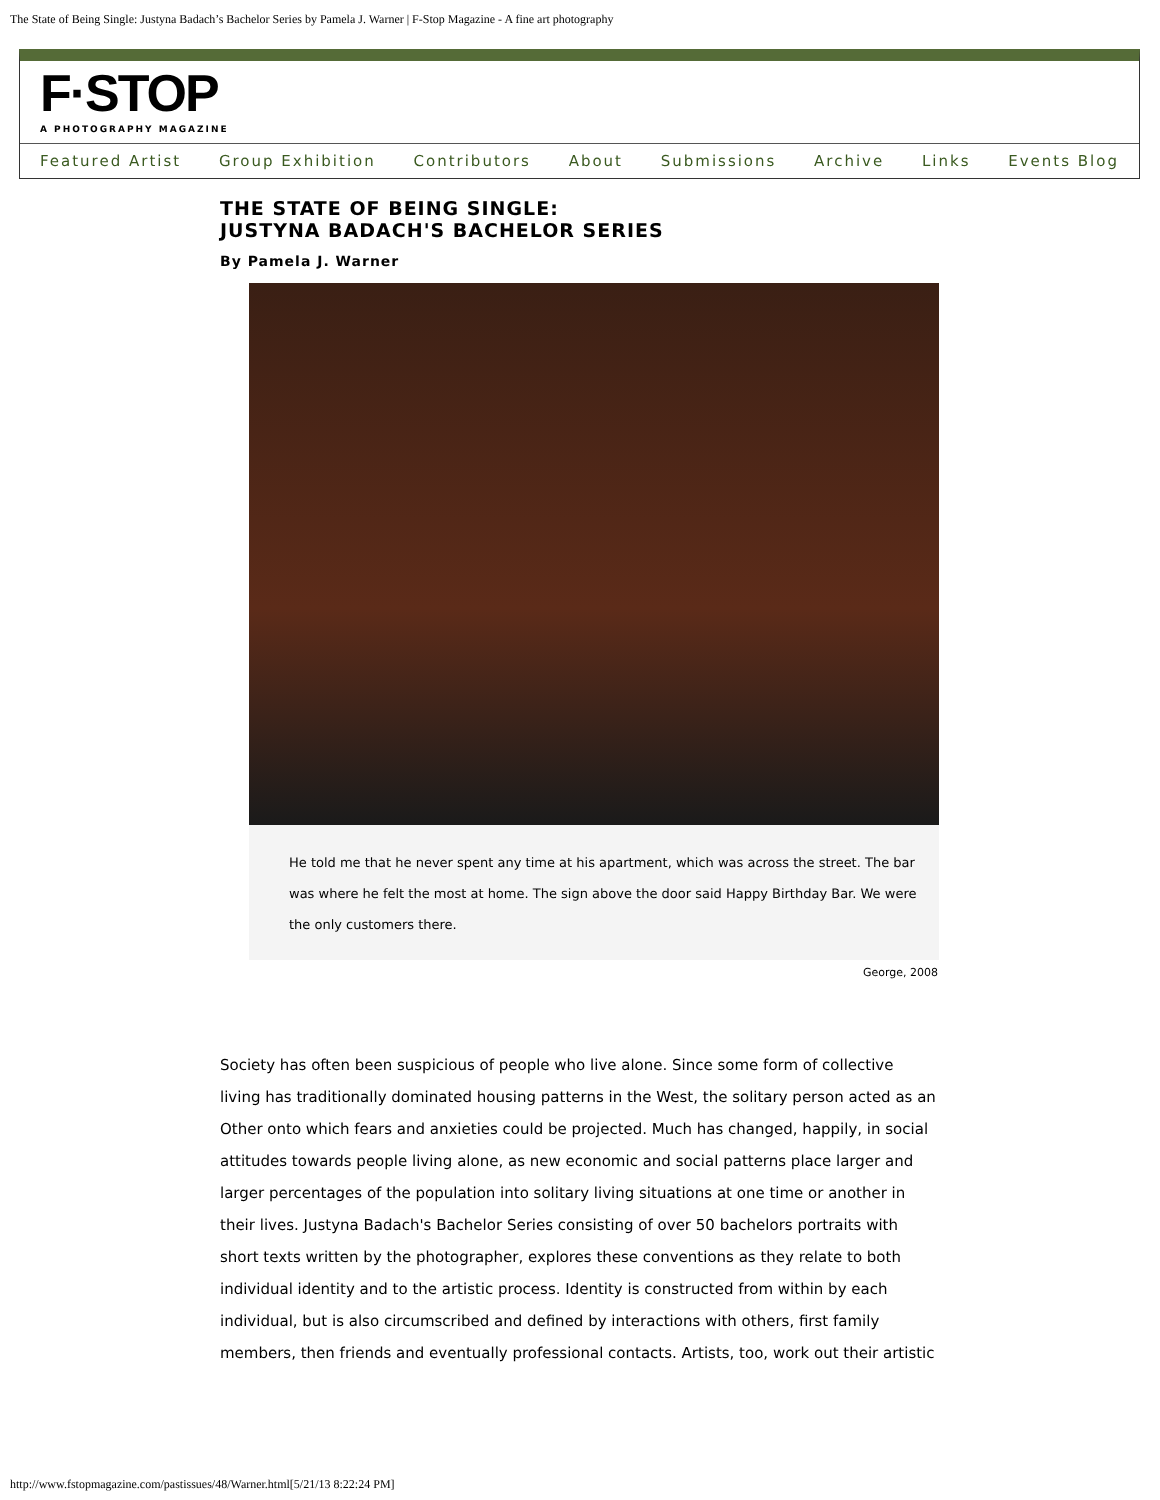The State of Being Single: Justyna Badach’s Bachelor Series by Pamela J. Warner | F-Stop Magazine - A fine art photography
F·STOP
A PHOTOGRAPHY MAGAZINE
Featured Artist Group Exhibition Contributors About Submissions Archive Links Events Blog
THE STATE OF BEING SINGLE:
JUSTYNA BADACH'S BACHELOR SERIES
By Pamela J. Warner
He told me that he never spent any time at his apartment, which was across the street. The bar was where he felt the most at home. The sign above the door said Happy Birthday Bar. We were the only customers there.
George, 2008
Society has often been suspicious of people who live alone. Since some form of collective living has traditionally dominated housing patterns in the West, the solitary person acted as an Other onto which fears and anxieties could be projected. Much has changed, happily, in social attitudes towards people living alone, as new economic and social patterns place larger and larger percentages of the population into solitary living situations at one time or another in their lives. Justyna Badach's Bachelor Series consisting of over 50 bachelors portraits with short texts written by the photographer, explores these conventions as they relate to both individual identity and to the artistic process. Identity is constructed from within by each individual, but is also circumscribed and defined by interactions with others, first family members, then friends and eventually professional contacts. Artists, too, work out their artistic
http://www.fstopmagazine.com/pastissues/48/Warner.html[5/21/13 8:22:24 PM]